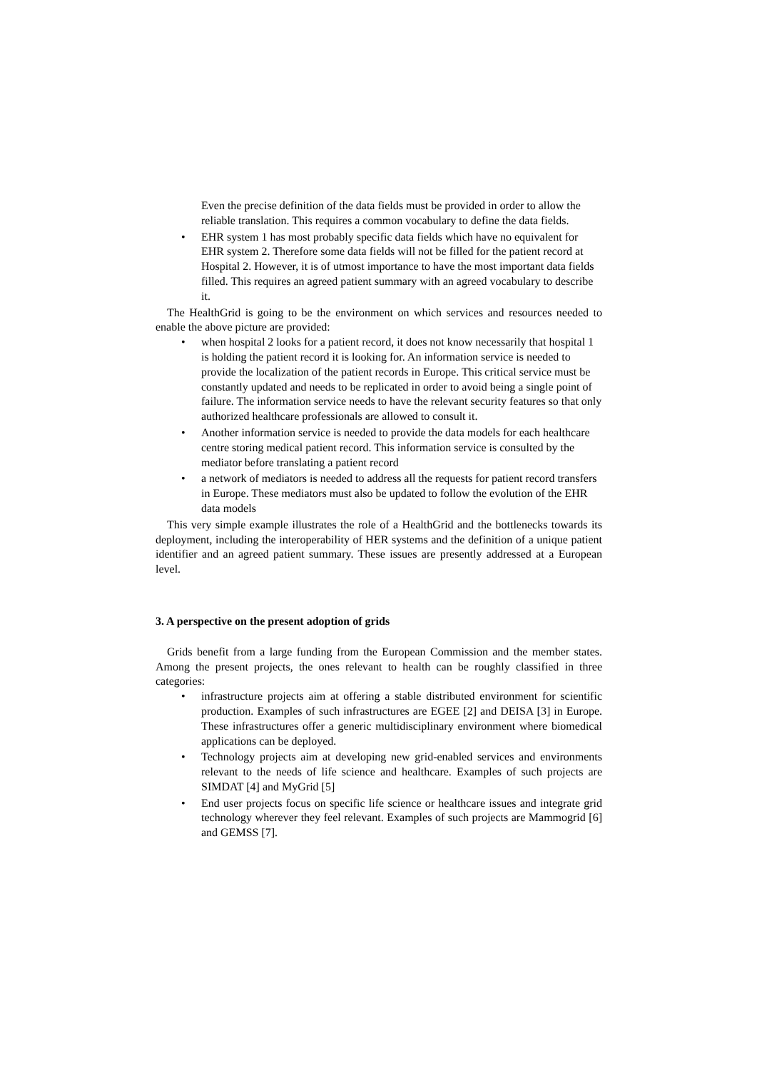Even the precise definition of the data fields must be provided in order to allow the reliable translation. This requires a common vocabulary to define the data fields.
• EHR system 1 has most probably specific data fields which have no equivalent for EHR system 2. Therefore some data fields will not be filled for the patient record at Hospital 2. However, it is of utmost importance to have the most important data fields filled. This requires an agreed patient summary with an agreed vocabulary to describe it.
The HealthGrid is going to be the environment on which services and resources needed to enable the above picture are provided:
• when hospital 2 looks for a patient record, it does not know necessarily that hospital 1 is holding the patient record it is looking for. An information service is needed to provide the localization of the patient records in Europe. This critical service must be constantly updated and needs to be replicated in order to avoid being a single point of failure. The information service needs to have the relevant security features so that only authorized healthcare professionals are allowed to consult it.
• Another information service is needed to provide the data models for each healthcare centre storing medical patient record. This information service is consulted by the mediator before translating a patient record
• a network of mediators is needed to address all the requests for patient record transfers in Europe. These mediators must also be updated to follow the evolution of the EHR data models
This very simple example illustrates the role of a HealthGrid and the bottlenecks towards its deployment, including the interoperability of HER systems and the definition of a unique patient identifier and an agreed patient summary. These issues are presently addressed at a European level.
3. A perspective on the present adoption of grids
Grids benefit from a large funding from the European Commission and the member states. Among the present projects, the ones relevant to health can be roughly classified in three categories:
• infrastructure projects aim at offering a stable distributed environment for scientific production. Examples of such infrastructures are EGEE [2] and DEISA [3] in Europe. These infrastructures offer a generic multidisciplinary environment where biomedical applications can be deployed.
• Technology projects aim at developing new grid-enabled services and environments relevant to the needs of life science and healthcare. Examples of such projects are SIMDAT [4] and MyGrid [5]
• End user projects focus on specific life science or healthcare issues and integrate grid technology wherever they feel relevant. Examples of such projects are Mammogrid [6] and GEMSS [7].